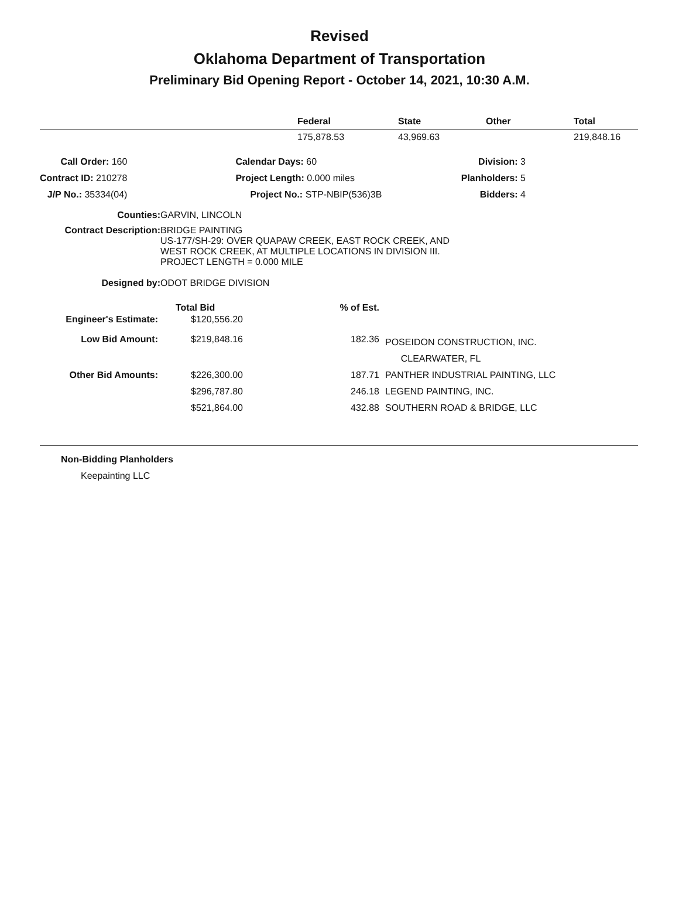Revised
Oklahoma Department of Transportation
Preliminary Bid Opening Report - October 14, 2021, 10:30 A.M.
| | Federal | State | Other | Total |
| --- | --- | --- | --- | --- |
| | 175,878.53 | 43,969.63 | | 219,848.16 |
| Call Order: 160 | Calendar Days: 60 | Division: 3 |
| Contract ID: 210278 | Project Length: 0.000 miles | Planholders: 5 |
| J/P No.: 35334(04) | Project No.: STP-NBIP(536)3B | Bidders: 4 |
| Counties: | GARVIN, LINCOLN |
| Contract Description: | BRIDGE PAINTING US-177/SH-29: OVER QUAPAW CREEK, EAST ROCK CREEK, AND WEST ROCK CREEK, AT MULTIPLE LOCATIONS IN DIVISION III. PROJECT LENGTH = 0.000 MILE |
| Designed by: | ODOT BRIDGE DIVISION |
| | Total Bid | % of Est. | |
| --- | --- | --- | --- |
| Engineer's Estimate: | $120,556.20 | | |
| Low Bid Amount: | $219,848.16 | 182.36 | POSEIDON CONSTRUCTION, INC. CLEARWATER, FL |
| Other Bid Amounts: | $226,300.00 | 187.71 | PANTHER INDUSTRIAL PAINTING, LLC |
| | $296,787.80 | 246.18 | LEGEND PAINTING, INC. |
| | $521,864.00 | 432.88 | SOUTHERN ROAD & BRIDGE, LLC |
Non-Bidding Planholders
Keepainting LLC